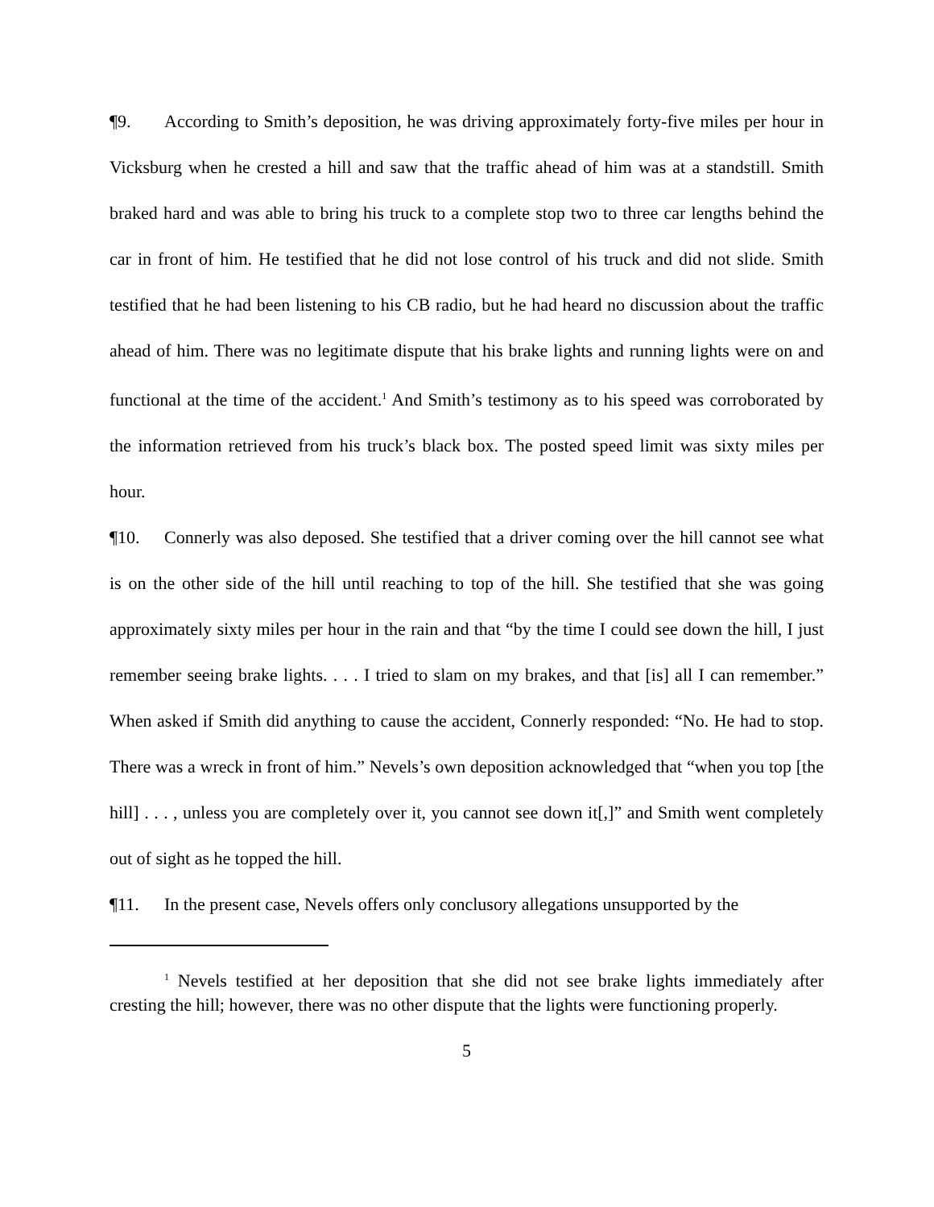¶9. According to Smith’s deposition, he was driving approximately forty-five miles per hour in Vicksburg when he crested a hill and saw that the traffic ahead of him was at a standstill. Smith braked hard and was able to bring his truck to a complete stop two to three car lengths behind the car in front of him. He testified that he did not lose control of his truck and did not slide. Smith testified that he had been listening to his CB radio, but he had heard no discussion about the traffic ahead of him. There was no legitimate dispute that his brake lights and running lights were on and functional at the time of the accident.<sup>1</sup> And Smith’s testimony as to his speed was corroborated by the information retrieved from his truck’s black box. The posted speed limit was sixty miles per hour.
¶10. Connerly was also deposed. She testified that a driver coming over the hill cannot see what is on the other side of the hill until reaching to top of the hill. She testified that she was going approximately sixty miles per hour in the rain and that “by the time I could see down the hill, I just remember seeing brake lights. . . . I tried to slam on my brakes, and that [is] all I can remember.” When asked if Smith did anything to cause the accident, Connerly responded: “No. He had to stop. There was a wreck in front of him.” Nevels’s own deposition acknowledged that “when you top [the hill] . . . , unless you are completely over it, you cannot see down it[,]” and Smith went completely out of sight as he topped the hill.
¶11. In the present case, Nevels offers only conclusory allegations unsupported by the
<sup>1</sup> Nevels testified at her deposition that she did not see brake lights immediately after cresting the hill; however, there was no other dispute that the lights were functioning properly.
5